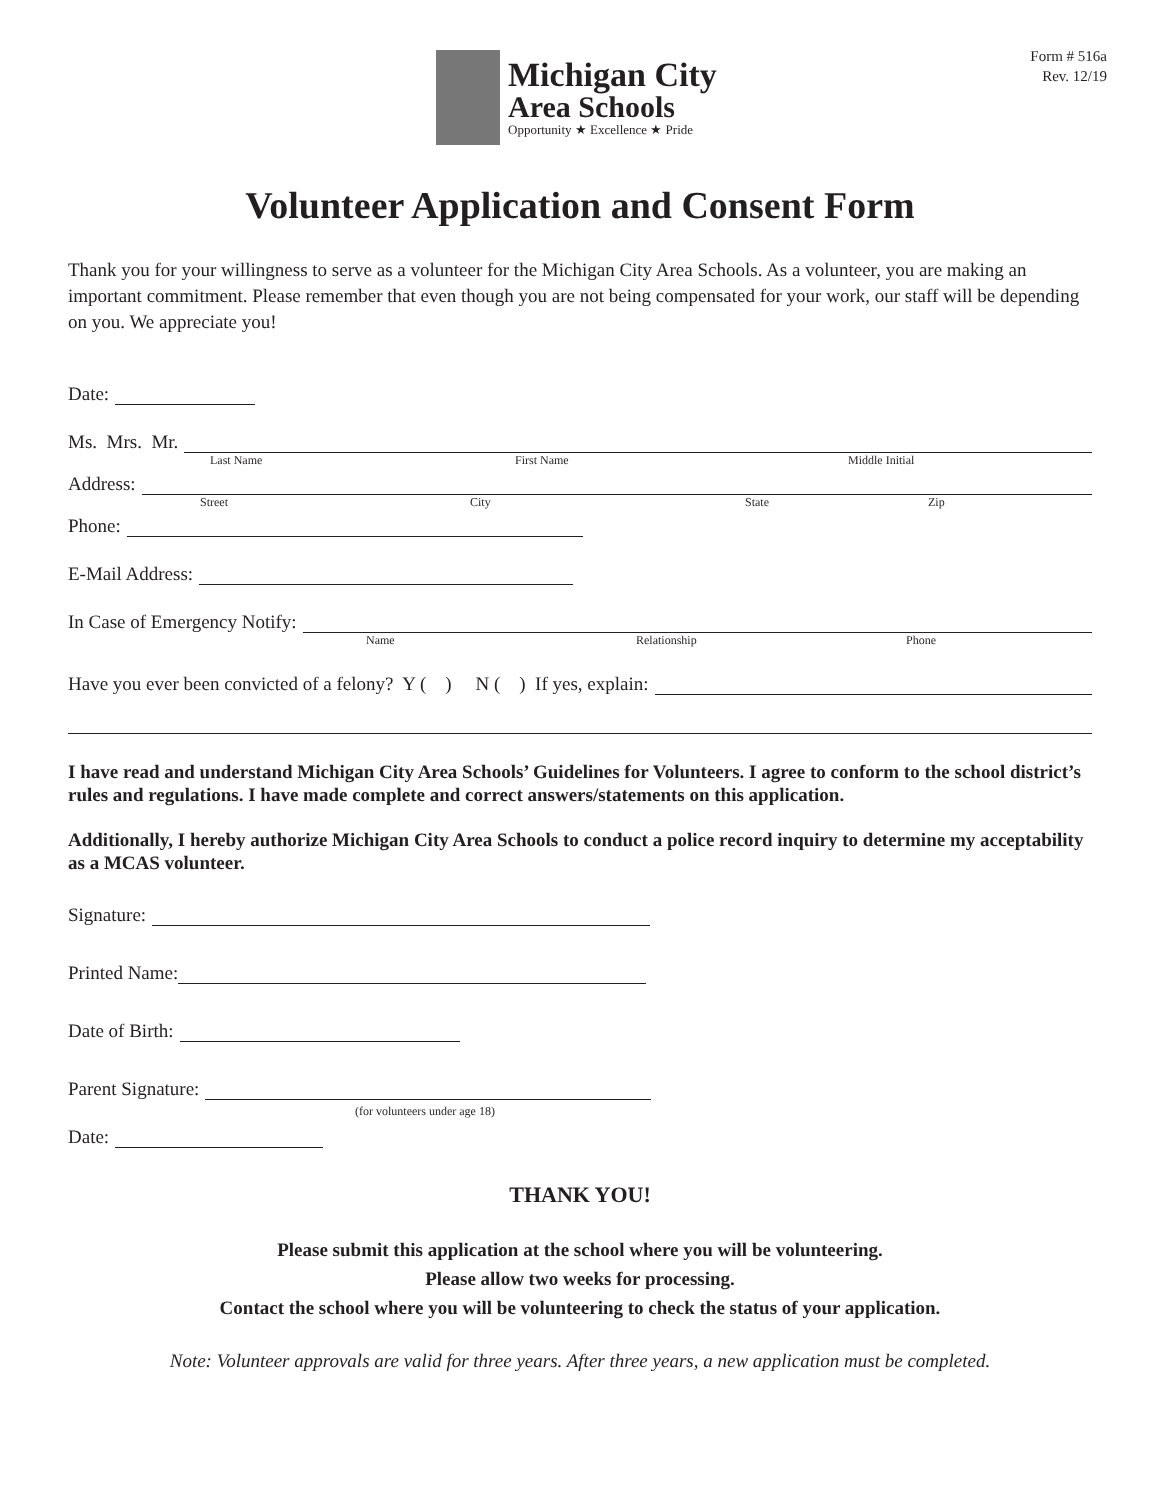Michigan City
Area Schools
Opportunity ★ Excellence ★ Pride
Form # 516a
Rev. 12/19
Volunteer Application and Consent Form
Thank you for your willingness to serve as a volunteer for the Michigan City Area Schools. As a volunteer, you are making an important commitment. Please remember that even though you are not being compensated for your work, our staff will be depending on you. We appreciate you!
Date:
Ms. Mrs. Mr.
Last Name First Name Middle Initial
Address:
Street City State Zip
Phone:
E-Mail Address:
In Case of Emergency Notify:
Name Relationship Phone
Have you ever been convicted of a felony? Y ( ) N ( ) If yes, explain:
I have read and understand Michigan City Area Schools’ Guidelines for Volunteers. I agree to conform to the school district’s rules and regulations. I have made complete and correct answers/statements on this application.
Additionally, I hereby authorize Michigan City Area Schools to conduct a police record inquiry to determine my acceptability as a MCAS volunteer.
Signature:
Printed Name:
Date of Birth:
Parent Signature:
(for volunteers under age 18)
Date:
THANK YOU!
Please submit this application at the school where you will be volunteering.
Please allow two weeks for processing.
Contact the school where you will be volunteering to check the status of your application.
Note: Volunteer approvals are valid for three years. After three years, a new application must be completed.